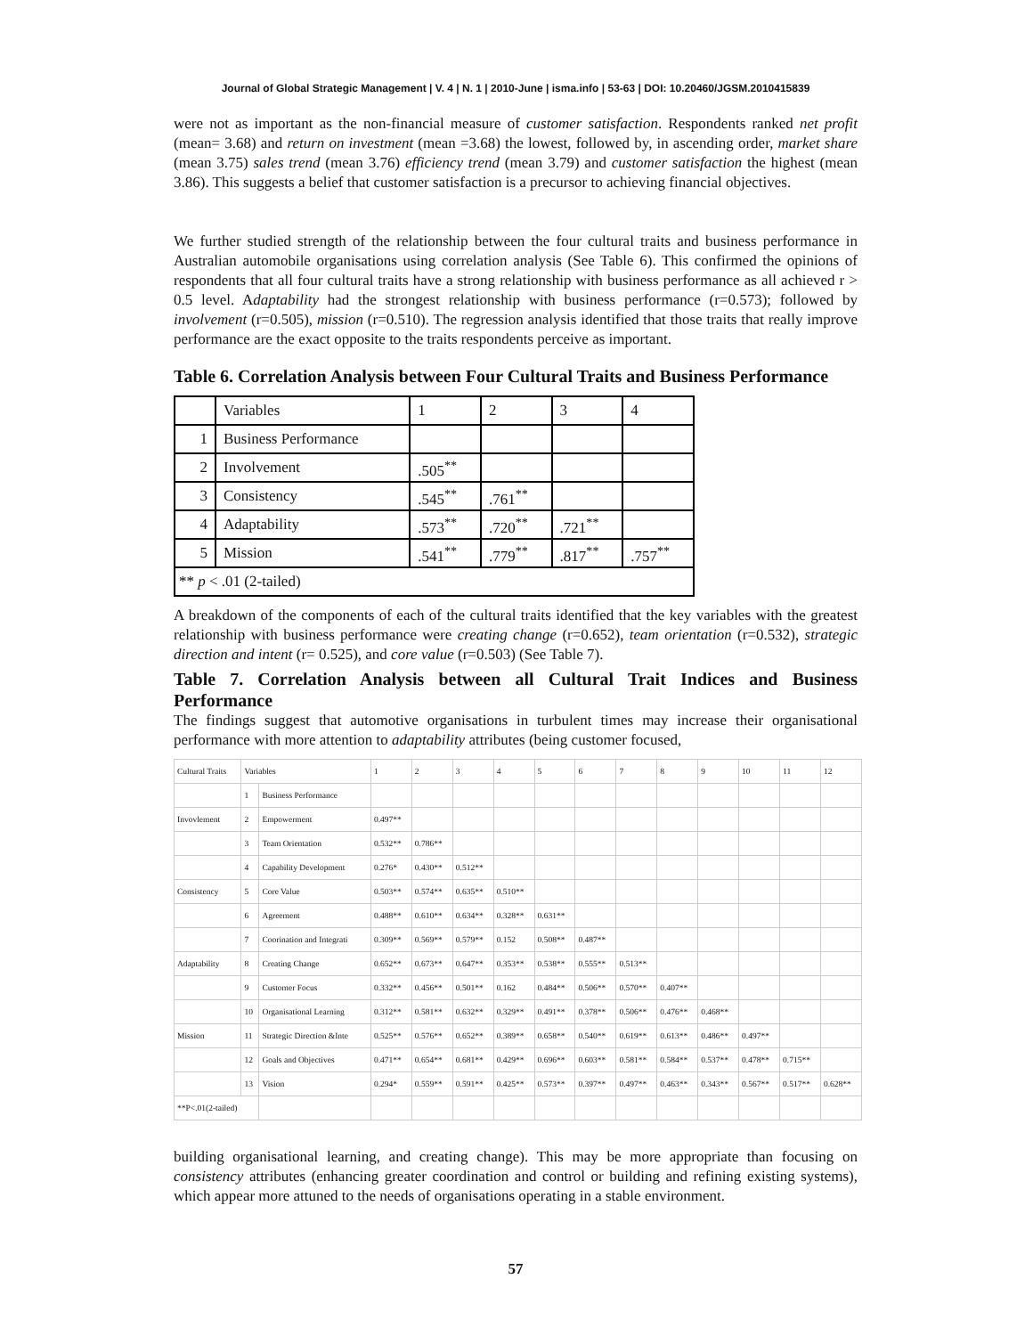Journal of Global Strategic Management | V. 4 | N. 1 | 2010-June | isma.info | 53-63 | DOI: 10.20460/JGSM.2010415839
were not as important as the non-financial measure of customer satisfaction. Respondents ranked net profit (mean= 3.68) and return on investment (mean =3.68) the lowest, followed by, in ascending order, market share (mean 3.75) sales trend (mean 3.76) efficiency trend (mean 3.79) and customer satisfaction the highest (mean 3.86). This suggests a belief that customer satisfaction is a precursor to achieving financial objectives.
We further studied strength of the relationship between the four cultural traits and business performance in Australian automobile organisations using correlation analysis (See Table 6). This confirmed the opinions of respondents that all four cultural traits have a strong relationship with business performance as all achieved r > 0.5 level. Adaptability had the strongest relationship with business performance (r=0.573); followed by involvement (r=0.505), mission (r=0.510). The regression analysis identified that those traits that really improve performance are the exact opposite to the traits respondents perceive as important.
Table 6. Correlation Analysis between Four Cultural Traits and Business Performance
| | Variables | 1 | 2 | 3 | 4 |
| 1 | Business Performance | | | | |
| 2 | Involvement | .505<sup>**</sup> | | | |
| 3 | Consistency | .545<sup>**</sup> | .761<sup>**</sup> | | |
| 4 | Adaptability | .573<sup>**</sup> | .720<sup>**</sup> | .721<sup>**</sup> | |
| 5 | Mission | .541<sup>**</sup> | .779<sup>**</sup> | .817<sup>**</sup> | .757<sup>**</sup> |
| ** p < .01 (2-tailed) | | | | | |
A breakdown of the components of each of the cultural traits identified that the key variables with the greatest relationship with business performance were creating change (r=0.652), team orientation (r=0.532), strategic direction and intent (r= 0.525), and core value (r=0.503) (See Table 7).
Table 7. Correlation Analysis between all Cultural Trait Indices and Business Performance
The findings suggest that automotive organisations in turbulent times may increase their organisational performance with more attention to adaptability attributes (being customer focused,
| Cultural Traits | Variables | | 1 | 2 | 3 | 4 | 5 | 6 | 7 | 8 | 9 | 10 | 11 | 12 |
| | 1 | Business Performance | | | | | | | | | | | | |
| Invovlement | 2 | Empowerment | 0.497** | | | | | | | | | | | |
| | 3 | Team Orientation | 0.532** | 0.786** | | | | | | | | | | |
| | 4 | Capability Development | 0.276* | 0.430** | 0.512** | | | | | | | | | |
| Consistency | 5 | Core Value | 0.503** | 0.574** | 0.635** | 0.510** | | | | | | | | |
| | 6 | Agreement | 0.488** | 0.610** | 0.634** | 0.328** | 0.631** | | | | | | | |
| | 7 | Coorination and Integrati | 0.309** | 0.569** | 0.579** | 0.152 | 0.508** | 0.487** | | | | | | |
| Adaptability | 8 | Creating Change | 0.652** | 0.673** | 0.647** | 0.353** | 0.538** | 0.555** | 0.513** | | | | | |
| | 9 | Customer Focus | 0.332** | 0.456** | 0.501** | 0.162 | 0.484** | 0.506** | 0.570** | 0.407** | | | | |
| | 10 | Organisational Learning | 0.312** | 0.581** | 0.632** | 0.329** | 0.491** | 0.378** | 0.506** | 0.476** | 0.468** | | | |
| Mission | 11 | Strategic Direction &Inte | 0.525** | 0.576** | 0.652** | 0.389** | 0.658** | 0.540** | 0.619** | 0.613** | 0.486** | 0.497** | | |
| | 12 | Goals and Objectives | 0.471** | 0.654** | 0.681** | 0.429** | 0.696** | 0.603** | 0.581** | 0.584** | 0.537** | 0.478** | 0.715** | |
| | 13 | Vision | 0.294* | 0.559** | 0.591** | 0.425** | 0.573** | 0.397** | 0.497** | 0.463** | 0.343** | 0.567** | 0.517** | 0.628** |
| **P<.01(2-tailed) | | | | | | | | | | | | | | |
building organisational learning, and creating change). This may be more appropriate than focusing on consistency attributes (enhancing greater coordination and control or building and refining existing systems), which appear more attuned to the needs of organisations operating in a stable environment.
57